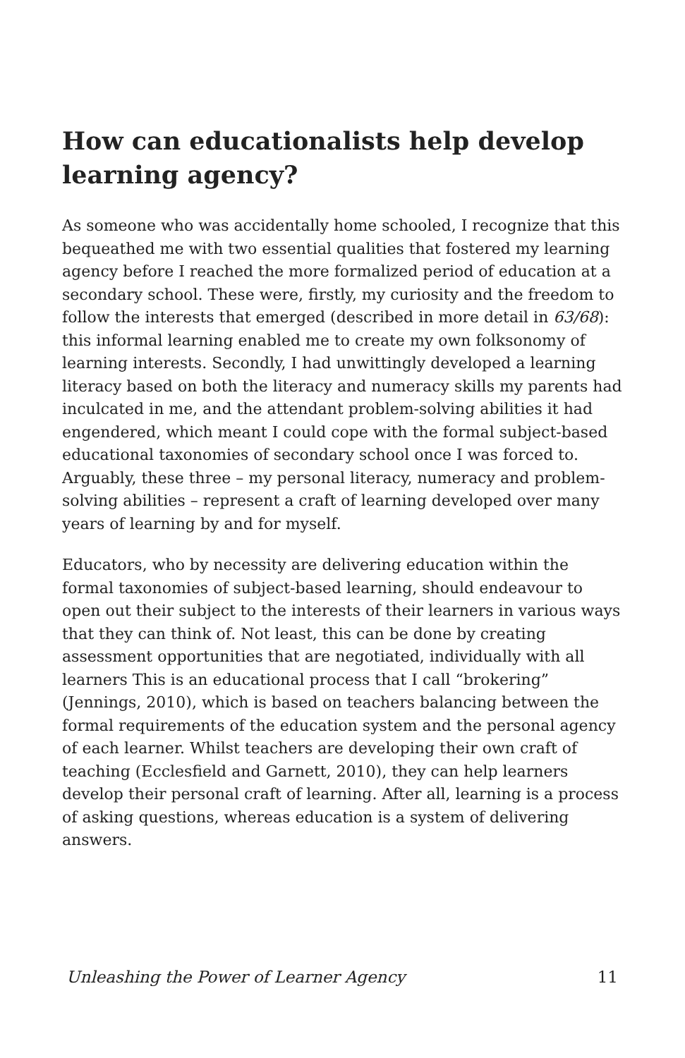How can educationalists help develop learning agency?
As someone who was accidentally home schooled, I recognize that this bequeathed me with two essential qualities that fostered my learning agency before I reached the more formalized period of education at a secondary school. These were, firstly, my curiosity and the freedom to follow the interests that emerged (described in more detail in 63/68): this informal learning enabled me to create my own folksonomy of learning interests. Secondly, I had unwittingly developed a learning literacy based on both the literacy and numeracy skills my parents had inculcated in me, and the attendant problem-solving abilities it had engendered, which meant I could cope with the formal subject-based educational taxonomies of secondary school once I was forced to. Arguably, these three – my personal literacy, numeracy and problem-solving abilities – represent a craft of learning developed over many years of learning by and for myself.
Educators, who by necessity are delivering education within the formal taxonomies of subject-based learning, should endeavour to open out their subject to the interests of their learners in various ways that they can think of. Not least, this can be done by creating assessment opportunities that are negotiated, individually with all learners This is an educational process that I call “brokering” (Jennings, 2010), which is based on teachers balancing between the formal requirements of the education system and the personal agency of each learner. Whilst teachers are developing their own craft of teaching (Ecclesfield and Garnett, 2010), they can help learners develop their personal craft of learning. After all, learning is a process of asking questions, whereas education is a system of delivering answers.
Unleashing the Power of Learner Agency 11